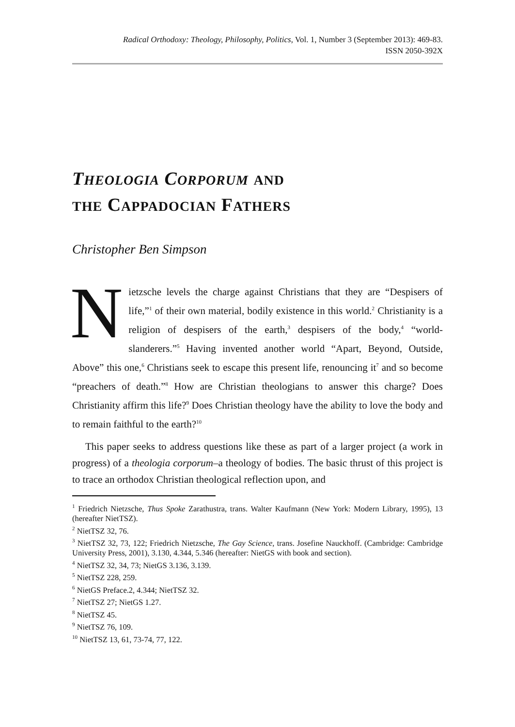Radical Orthodoxy: Theology, Philosophy, Politics, Vol. 1, Number 3 (September 2013): 469-83.
ISSN 2050-392X
THEOLOGIA CORPORUM AND
THE CAPPADOCIAN FATHERS
Christopher Ben Simpson
Nietzsche levels the charge against Christians that they are “Despisers of life,”<sup>1</sup> of their own material, bodily existence in this world.<sup>2</sup> Christianity is a religion of despisers of the earth,<sup>3</sup> despisers of the body,<sup>4</sup> “world-slanderers.”<sup>5</sup> Having invented another world “Apart, Beyond, Outside, Above” this one,<sup>6</sup> Christians seek to escape this present life, renouncing it<sup>7</sup> and so become “preachers of death.”<sup>8</sup> How are Christian theologians to answer this charge? Does Christianity affirm this life?<sup>9</sup> Does Christian theology have the ability to love the body and to remain faithful to the earth?<sup>10</sup>
This paper seeks to address questions like these as part of a larger project (a work in progress) of a theologia corporum–a theology of bodies. The basic thrust of this project is to trace an orthodox Christian theological reflection upon, and
<sup>1</sup> Friedrich Nietzsche, Thus Spoke Zarathustra, trans. Walter Kaufmann (New York: Modern Library, 1995), 13 (hereafter NietTSZ).
<sup>2</sup> NietTSZ 32, 76.
<sup>3</sup> NietTSZ 32, 73, 122; Friedrich Nietzsche, The Gay Science, trans. Josefine Nauckhoff. (Cambridge: Cambridge University Press, 2001), 3.130, 4.344, 5.346 (hereafter: NietGS with book and section).
<sup>4</sup> NietTSZ 32, 34, 73; NietGS 3.136, 3.139.
<sup>5</sup> NietTSZ 228, 259.
<sup>6</sup> NietGS Preface.2, 4.344; NietTSZ 32.
<sup>7</sup> NietTSZ 27; NietGS 1.27.
<sup>8</sup> NietTSZ 45.
<sup>9</sup> NietTSZ 76, 109.
<sup>10</sup> NietTSZ 13, 61, 73-74, 77, 122.